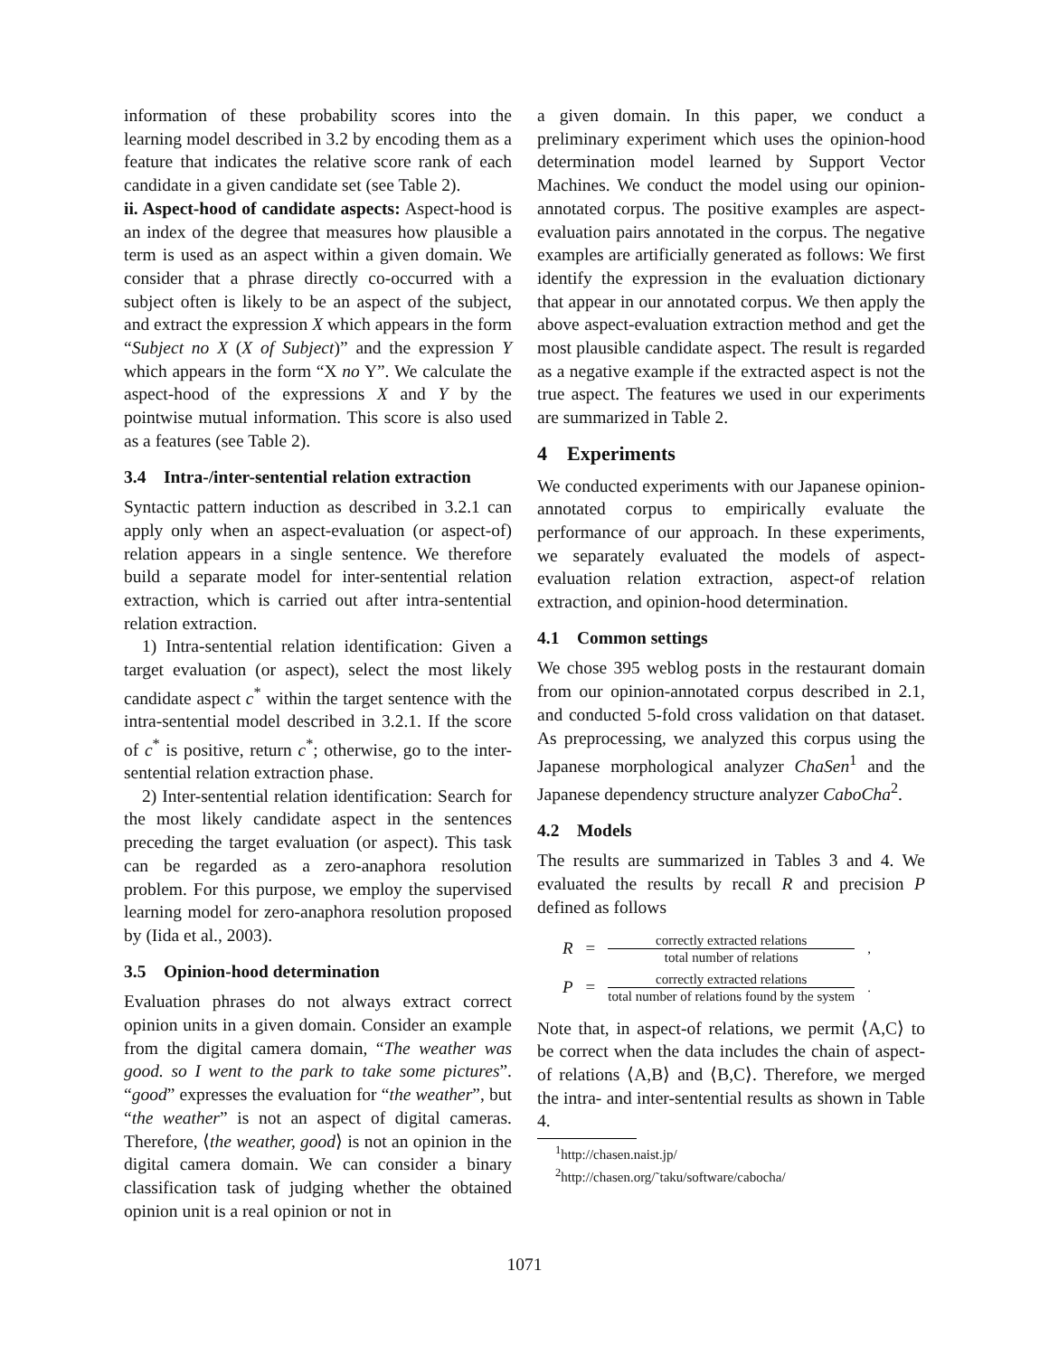information of these probability scores into the learning model described in 3.2 by encoding them as a feature that indicates the relative score rank of each candidate in a given candidate set (see Table 2).
ii. Aspect-hood of candidate aspects: Aspect-hood is an index of the degree that measures how plausible a term is used as an aspect within a given domain. We consider that a phrase directly co-occurred with a subject often is likely to be an aspect of the subject, and extract the expression X which appears in the form “Subject no X (X of Subject)” and the expression Y which appears in the form “X no Y”. We calculate the aspect-hood of the expressions X and Y by the pointwise mutual information. This score is also used as a features (see Table 2).
3.4 Intra-/inter-sentential relation extraction
Syntactic pattern induction as described in 3.2.1 can apply only when an aspect-evaluation (or aspect-of) relation appears in a single sentence. We therefore build a separate model for inter-sentential relation extraction, which is carried out after intra-sentential relation extraction.
1) Intra-sentential relation identification: Given a target evaluation (or aspect), select the most likely candidate aspect c<sup>*</sup> within the target sentence with the intra-sentential model described in 3.2.1. If the score of c<sup>*</sup> is positive, return c<sup>*</sup>; otherwise, go to the inter-sentential relation extraction phase.
2) Inter-sentential relation identification: Search for the most likely candidate aspect in the sentences preceding the target evaluation (or aspect). This task can be regarded as a zero-anaphora resolution problem. For this purpose, we employ the supervised learning model for zero-anaphora resolution proposed by (Iida et al., 2003).
3.5 Opinion-hood determination
Evaluation phrases do not always extract correct opinion units in a given domain. Consider an example from the digital camera domain, “The weather was good. so I went to the park to take some pictures”. “good” expresses the evaluation for “the weather”, but “the weather” is not an aspect of digital cameras. Therefore, ⟨the weather, good⟩ is not an opinion in the digital camera domain. We can consider a binary classification task of judging whether the obtained opinion unit is a real opinion or not in
a given domain. In this paper, we conduct a preliminary experiment which uses the opinion-hood determination model learned by Support Vector Machines. We conduct the model using our opinion-annotated corpus. The positive examples are aspect-evaluation pairs annotated in the corpus. The negative examples are artificially generated as follows: We first identify the expression in the evaluation dictionary that appear in our annotated corpus. We then apply the above aspect-evaluation extraction method and get the most plausible candidate aspect. The result is regarded as a negative example if the extracted aspect is not the true aspect. The features we used in our experiments are summarized in Table 2.
4 Experiments
We conducted experiments with our Japanese opinion-annotated corpus to empirically evaluate the performance of our approach. In these experiments, we separately evaluated the models of aspect-evaluation relation extraction, aspect-of relation extraction, and opinion-hood determination.
4.1 Common settings
We chose 395 weblog posts in the restaurant domain from our opinion-annotated corpus described in 2.1, and conducted 5-fold cross validation on that dataset. As preprocessing, we analyzed this corpus using the Japanese morphological analyzer ChaSen<sup>1</sup> and the Japanese dependency structure analyzer CaboCha<sup>2</sup>.
4.2 Models
The results are summarized in Tables 3 and 4. We evaluated the results by recall R and precision P defined as follows
| R | = | correctly extracted relations total number of relations | , |
| P | = | correctly extracted relations total number of relations found by the system | . |
Note that, in aspect-of relations, we permit ⟨A,C⟩ to be correct when the data includes the chain of aspect-of relations ⟨A,B⟩ and ⟨B,C⟩. Therefore, we merged the intra- and inter-sentential results as shown in Table 4.
<sup>1</sup> http://chasen.naist.jp/
<sup>2</sup> http://chasen.org/˜taku/software/cabocha/
1071